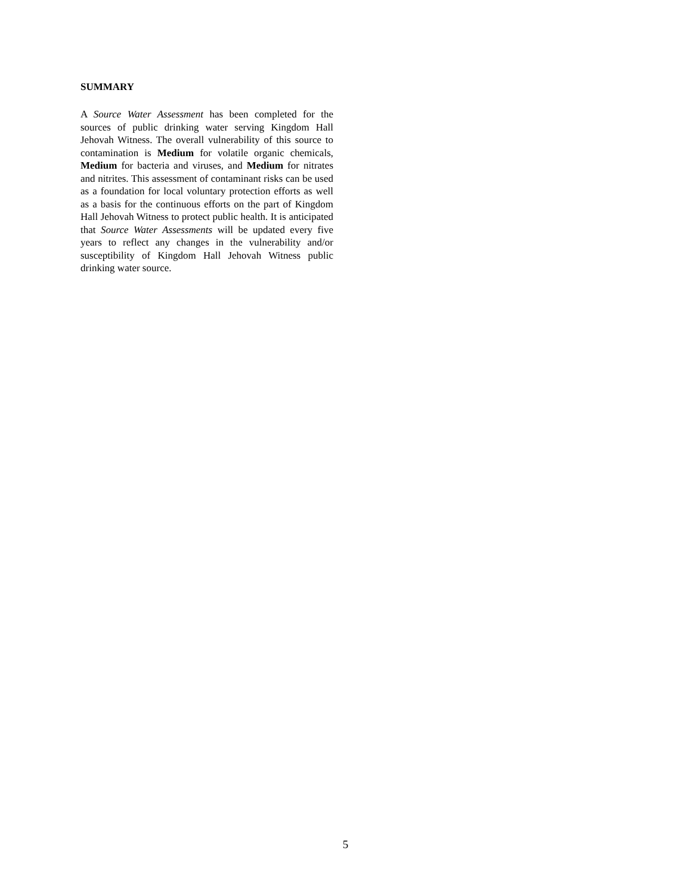SUMMARY
A Source Water Assessment has been completed for the sources of public drinking water serving Kingdom Hall Jehovah Witness. The overall vulnerability of this source to contamination is Medium for volatile organic chemicals, Medium for bacteria and viruses, and Medium for nitrates and nitrites. This assessment of contaminant risks can be used as a foundation for local voluntary protection efforts as well as a basis for the continuous efforts on the part of Kingdom Hall Jehovah Witness to protect public health. It is anticipated that Source Water Assessments will be updated every five years to reflect any changes in the vulnerability and/or susceptibility of Kingdom Hall Jehovah Witness public drinking water source.
5